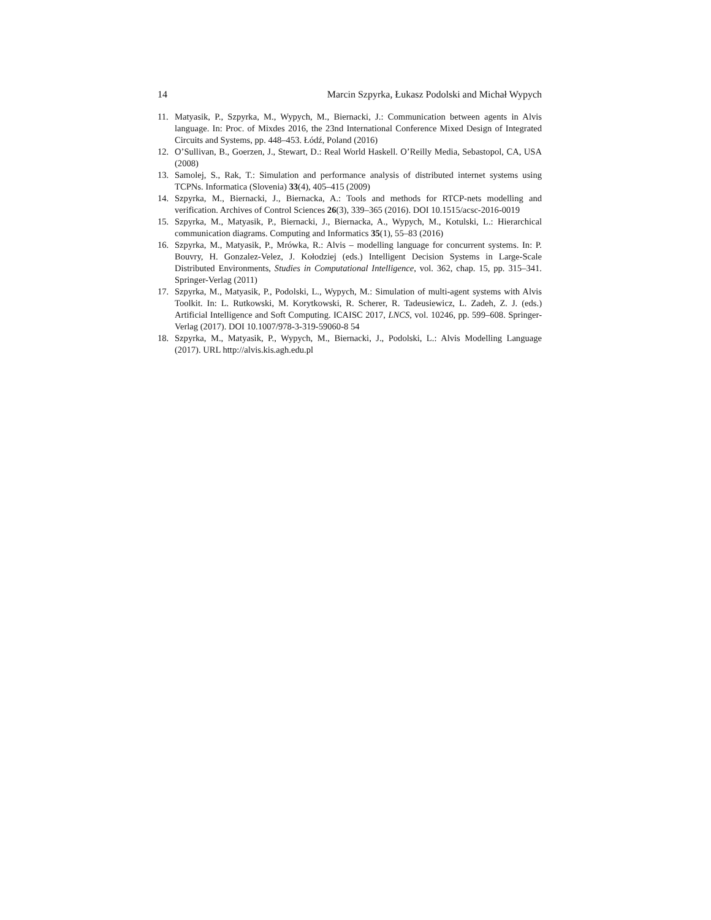14 Marcin Szpyrka, Łukasz Podolski and Michał Wypych
11. Matyasik, P., Szpyrka, M., Wypych, M., Biernacki, J.: Communication between agents in Alvis language. In: Proc. of Mixdes 2016, the 23nd International Conference Mixed Design of Integrated Circuits and Systems, pp. 448–453. Łódź, Poland (2016)
12. O’Sullivan, B., Goerzen, J., Stewart, D.: Real World Haskell. O’Reilly Media, Sebastopol, CA, USA (2008)
13. Samolej, S., Rak, T.: Simulation and performance analysis of distributed internet systems using TCPNs. Informatica (Slovenia) 33(4), 405–415 (2009)
14. Szpyrka, M., Biernacki, J., Biernacka, A.: Tools and methods for RTCP-nets modelling and verification. Archives of Control Sciences 26(3), 339–365 (2016). DOI 10.1515/acsc-2016-0019
15. Szpyrka, M., Matyasik, P., Biernacki, J., Biernacka, A., Wypych, M., Kotulski, L.: Hierarchical communication diagrams. Computing and Informatics 35(1), 55–83 (2016)
16. Szpyrka, M., Matyasik, P., Mrówka, R.: Alvis – modelling language for concurrent systems. In: P. Bouvry, H. Gonzalez-Velez, J. Kołodziej (eds.) Intelligent Decision Systems in Large-Scale Distributed Environments, Studies in Computational Intelligence, vol. 362, chap. 15, pp. 315–341. Springer-Verlag (2011)
17. Szpyrka, M., Matyasik, P., Podolski, L., Wypych, M.: Simulation of multi-agent systems with Alvis Toolkit. In: L. Rutkowski, M. Korytkowski, R. Scherer, R. Tadeusiewicz, L. Zadeh, Z. J. (eds.) Artificial Intelligence and Soft Computing. ICAISC 2017, LNCS, vol. 10246, pp. 599–608. Springer-Verlag (2017). DOI 10.1007/978-3-319-59060-8 54
18. Szpyrka, M., Matyasik, P., Wypych, M., Biernacki, J., Podolski, L.: Alvis Modelling Language (2017). URL http://alvis.kis.agh.edu.pl